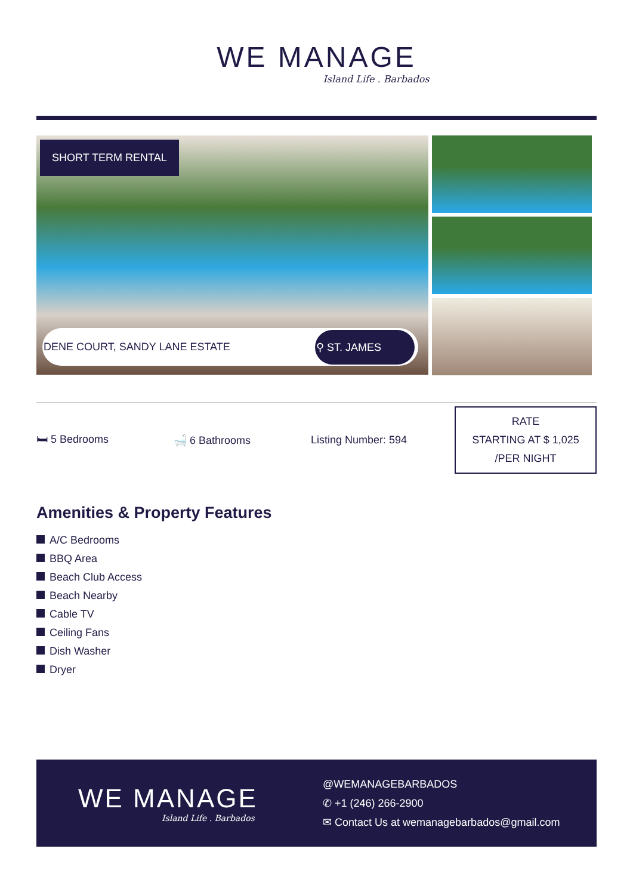WE MANAGE
Island Life . Barbados
SHORT TERM RENTAL
DENE COURT, SANDY LANE ESTATE ⚲ ST. JAMES
🛏 5 Bedrooms 🛁 6 Bathrooms Listing Number: 594
RATE
STARTING AT $ 1,025
/PER NIGHT
Amenities & Property Features
A/C Bedrooms
BBQ Area
Beach Club Access
Beach Nearby
Cable TV
Ceiling Fans
Dish Washer
Dryer
WE MANAGE
Island Life . Barbados
@WEMANAGEBARBADOS
✆ +1 (246) 266-2900
✉ Contact Us at wemanagebarbados@gmail.com